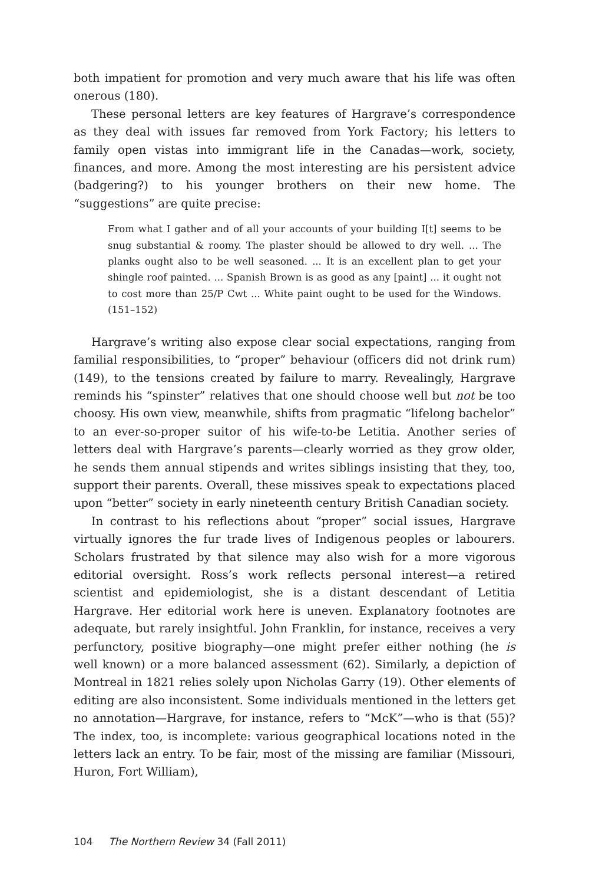both impatient for promotion and very much aware that his life was often onerous (180).
These personal letters are key features of Hargrave’s correspondence as they deal with issues far removed from York Factory; his letters to family open vistas into immigrant life in the Canadas—work, society, finances, and more. Among the most interesting are his persistent advice (badgering?) to his younger brothers on their new home. The “suggestions” are quite precise:
From what I gather and of all your accounts of your building I[t] seems to be snug substantial & roomy. The plaster should be allowed to dry well. ... The planks ought also to be well seasoned. ... It is an excellent plan to get your shingle roof painted. ... Spanish Brown is as good as any [paint] ... it ought not to cost more than 25/P Cwt ... White paint ought to be used for the Windows. (151–152)
Hargrave’s writing also expose clear social expectations, ranging from familial responsibilities, to “proper” behaviour (officers did not drink rum) (149), to the tensions created by failure to marry. Revealingly, Hargrave reminds his “spinster” relatives that one should choose well but not be too choosy. His own view, meanwhile, shifts from pragmatic “lifelong bachelor” to an ever-so-proper suitor of his wife-to-be Letitia. Another series of letters deal with Hargrave’s parents—clearly worried as they grow older, he sends them annual stipends and writes siblings insisting that they, too, support their parents. Overall, these missives speak to expectations placed upon “better” society in early nineteenth century British Canadian society.
In contrast to his reflections about “proper” social issues, Hargrave virtually ignores the fur trade lives of Indigenous peoples or labourers. Scholars frustrated by that silence may also wish for a more vigorous editorial oversight. Ross’s work reflects personal interest—a retired scientist and epidemiologist, she is a distant descendant of Letitia Hargrave. Her editorial work here is uneven. Explanatory footnotes are adequate, but rarely insightful. John Franklin, for instance, receives a very perfunctory, positive biography—one might prefer either nothing (he is well known) or a more balanced assessment (62). Similarly, a depiction of Montreal in 1821 relies solely upon Nicholas Garry (19). Other elements of editing are also inconsistent. Some individuals mentioned in the letters get no annotation—Hargrave, for instance, refers to “McK”—who is that (55)? The index, too, is incomplete: various geographical locations noted in the letters lack an entry. To be fair, most of the missing are familiar (Missouri, Huron, Fort William),
104 The Northern Review 34 (Fall 2011)